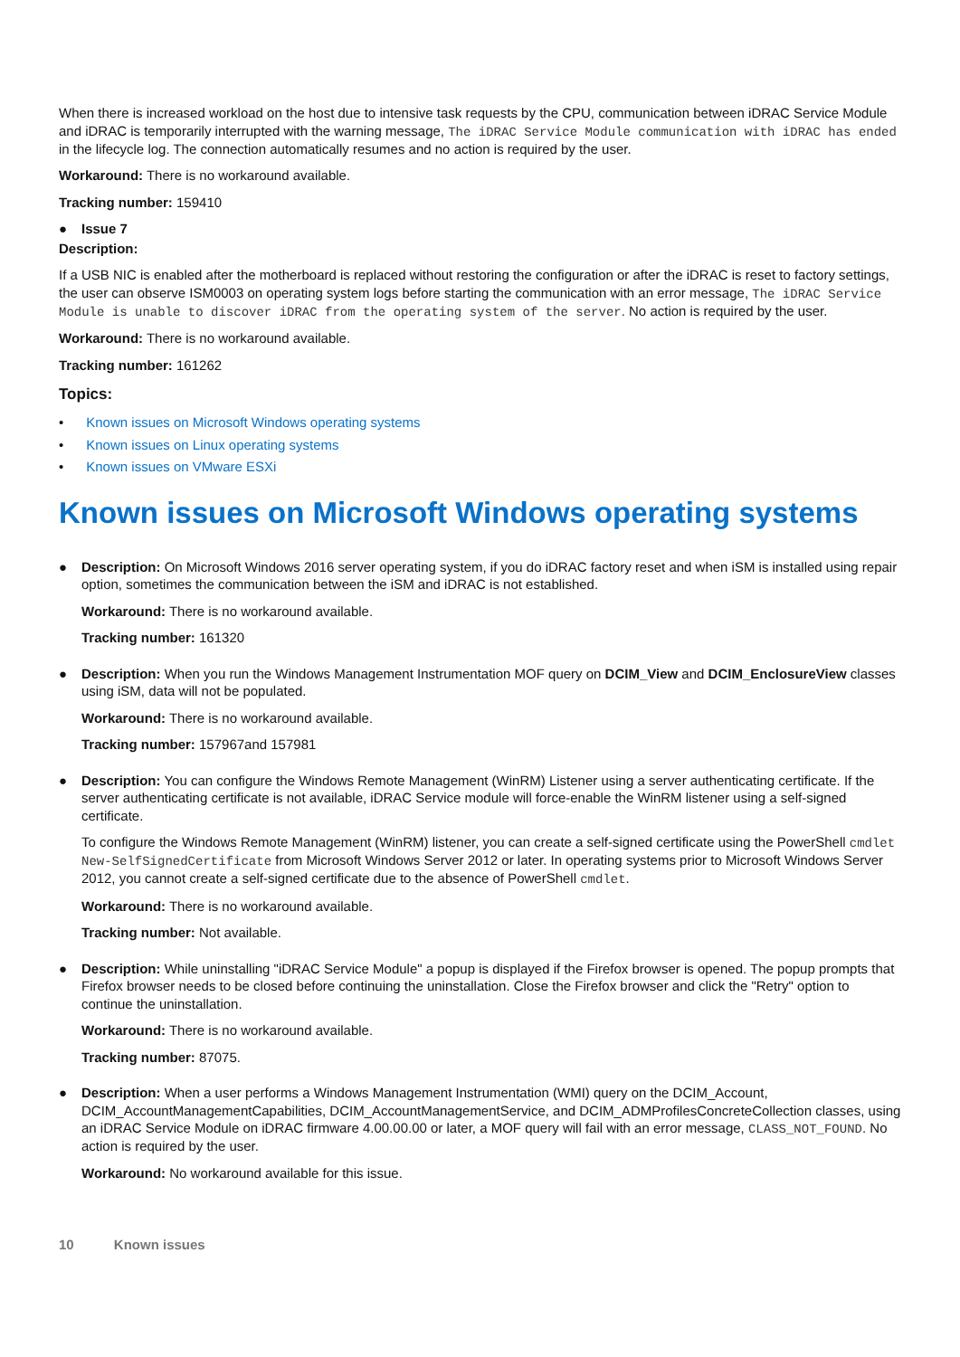When there is increased workload on the host due to intensive task requests by the CPU, communication between iDRAC Service Module and iDRAC is temporarily interrupted with the warning message, The iDRAC Service Module communication with iDRAC has ended in the lifecycle log. The connection automatically resumes and no action is required by the user.
Workaround: There is no workaround available.
Tracking number: 159410
● Issue 7
Description:
If a USB NIC is enabled after the motherboard is replaced without restoring the configuration or after the iDRAC is reset to factory settings, the user can observe ISM0003 on operating system logs before starting the communication with an error message, The iDRAC Service Module is unable to discover iDRAC from the operating system of the server. No action is required by the user.
Workaround: There is no workaround available.
Tracking number: 161262
Topics:
• Known issues on Microsoft Windows operating systems
• Known issues on Linux operating systems
• Known issues on VMware ESXi
Known issues on Microsoft Windows operating systems
● Description: On Microsoft Windows 2016 server operating system, if you do iDRAC factory reset and when iSM is installed using repair option, sometimes the communication between the iSM and iDRAC is not established.
Workaround: There is no workaround available.
Tracking number: 161320
● Description: When you run the Windows Management Instrumentation MOF query on DCIM_View and DCIM_EnclosureView classes using iSM, data will not be populated.
Workaround: There is no workaround available.
Tracking number: 157967and 157981
● Description: You can configure the Windows Remote Management (WinRM) Listener using a server authenticating certificate. If the server authenticating certificate is not available, iDRAC Service module will force-enable the WinRM listener using a self-signed certificate.
To configure the Windows Remote Management (WinRM) listener, you can create a self-signed certificate using the PowerShell cmdlet New-SelfSignedCertificate from Microsoft Windows Server 2012 or later. In operating systems prior to Microsoft Windows Server 2012, you cannot create a self-signed certificate due to the absence of PowerShell cmdlet.
Workaround: There is no workaround available.
Tracking number: Not available.
● Description: While uninstalling "iDRAC Service Module" a popup is displayed if the Firefox browser is opened. The popup prompts that Firefox browser needs to be closed before continuing the uninstallation. Close the Firefox browser and click the "Retry" option to continue the uninstallation.
Workaround: There is no workaround available.
Tracking number: 87075.
● Description: When a user performs a Windows Management Instrumentation (WMI) query on the DCIM_Account, DCIM_AccountManagementCapabilities, DCIM_AccountManagementService, and DCIM_ADMProfilesConcreteCollection classes, using an iDRAC Service Module on iDRAC firmware 4.00.00.00 or later, a MOF query will fail with an error message, CLASS_NOT_FOUND. No action is required by the user.
Workaround: No workaround available for this issue.
10 Known issues